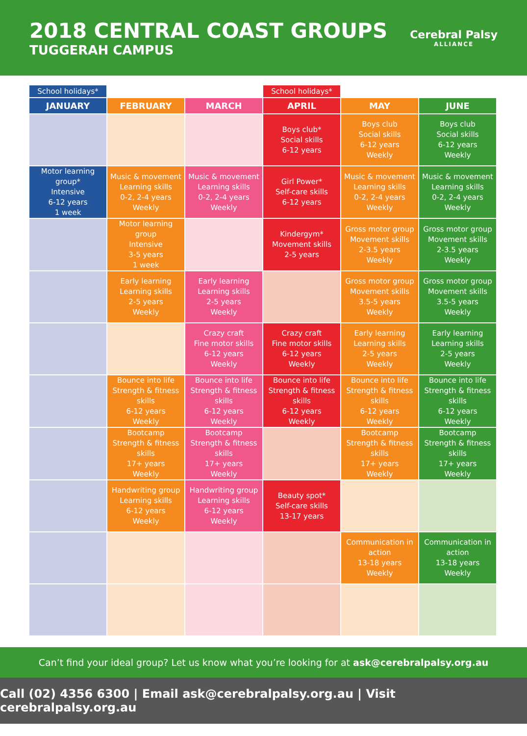2018 CENTRAL COAST GROUPS
TUGGERAH CAMPUS
Cerebral Palsy
ALLIANCE
| School holidays* | | | School holidays* | | |
| JANUARY | FEBRUARY | MARCH | APRIL | MAY | JUNE |
| | | | Boys club* Social skills 6-12 years | Boys club Social skills 6-12 years Weekly | Boys club Social skills 6-12 years Weekly |
| Motor learning group* Intensive 6-12 years 1 week | Music & movement Learning skills 0-2, 2-4 years Weekly | Music & movement Learning skills 0-2, 2-4 years Weekly | Girl Power* Self-care skills 6-12 years | Music & movement Learning skills 0-2, 2-4 years Weekly | Music & movement Learning skills 0-2, 2-4 years Weekly |
| | Motor learning group Intensive 3-5 years 1 week | | Kindergym* Movement skills 2-5 years | Gross motor group Movement skills 2-3.5 years Weekly | Gross motor group Movement skills 2-3.5 years Weekly |
| | Early learning Learning skills 2-5 years Weekly | Early learning Learning skills 2-5 years Weekly | | Gross motor group Movement skills 3.5-5 years Weekly | Gross motor group Movement skills 3.5-5 years Weekly |
| | | Crazy craft Fine motor skills 6-12 years Weekly | Crazy craft Fine motor skills 6-12 years Weekly | Early learning Learning skills 2-5 years Weekly | Early learning Learning skills 2-5 years Weekly |
| | Bounce into life Strength & fitness skills 6-12 years Weekly | Bounce into life Strength & fitness skills 6-12 years Weekly | Bounce into life Strength & fitness skills 6-12 years Weekly | Bounce into life Strength & fitness skills 6-12 years Weekly | Bounce into life Strength & fitness skills 6-12 years Weekly |
| | Bootcamp Strength & fitness skills 17+ years Weekly | Bootcamp Strength & fitness skills 17+ years Weekly | | Bootcamp Strength & fitness skills 17+ years Weekly | Bootcamp Strength & fitness skills 17+ years Weekly |
| | Handwriting group Learning skills 6-12 years Weekly | Handwriting group Learning skills 6-12 years Weekly | Beauty spot* Self-care skills 13-17 years | | |
| | | | | Communication in action 13-18 years Weekly | Communication in action 13-18 years Weekly |
Can’t find your ideal group? Let us know what you’re looking for at ask@cerebralpalsy.org.au
Call (02) 4356 6300 | Email ask@cerebralpalsy.org.au | Visit cerebralpalsy.org.au